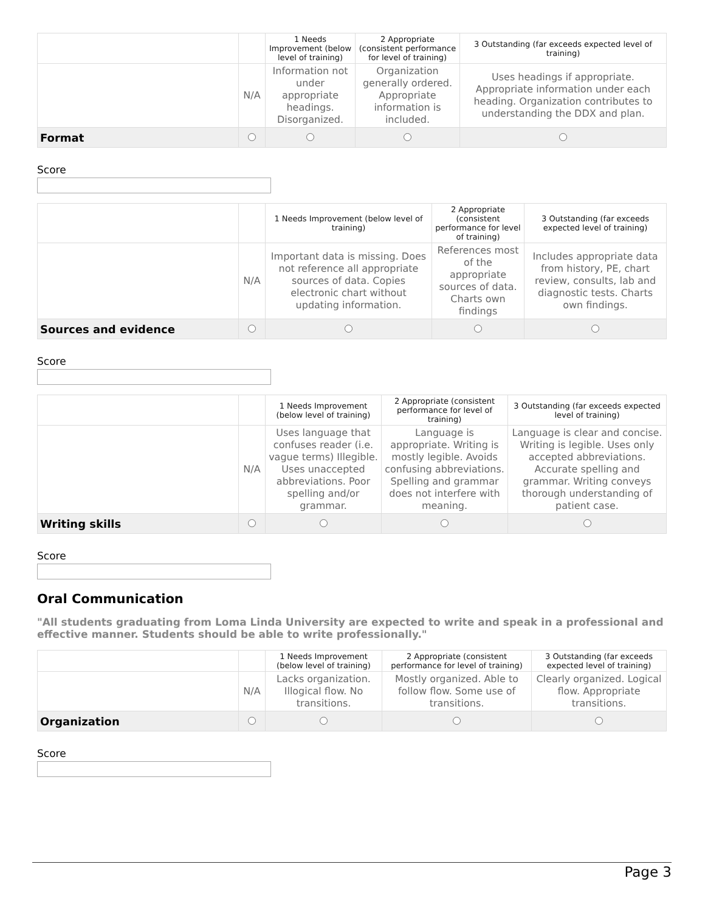| | | 1 Needs Improvement (below level of training) | 2 Appropriate (consistent performance for level of training) | 3 Outstanding (far exceeds expected level of training) |
| --- | --- | --- | --- | --- |
| | N/A | Information not under appropriate headings. Disorganized. | Organization generally ordered. Appropriate information is included. | Uses headings if appropriate. Appropriate information under each heading. Organization contributes to understanding the DDX and plan. |
| Format | | | | |
Score
| | | 1 Needs Improvement (below level of training) | 2 Appropriate (consistent performance for level of training) | 3 Outstanding (far exceeds expected level of training) |
| --- | --- | --- | --- | --- |
| | N/A | Important data is missing. Does not reference all appropriate sources of data. Copies electronic chart without updating information. | References most of the appropriate sources of data. Charts own findings | Includes appropriate data from history, PE, chart review, consults, lab and diagnostic tests. Charts own findings. |
| Sources and evidence | | | | |
Score
| | | 1 Needs Improvement (below level of training) | 2 Appropriate (consistent performance for level of training) | 3 Outstanding (far exceeds expected level of training) |
| --- | --- | --- | --- | --- |
| | N/A | Uses language that confuses reader (i.e. vague terms) Illegible. Uses unaccepted abbreviations. Poor spelling and/or grammar. | Language is appropriate. Writing is mostly legible. Avoids confusing abbreviations. Spelling and grammar does not interfere with meaning. | Language is clear and concise. Writing is legible. Uses only accepted abbreviations. Accurate spelling and grammar. Writing conveys thorough understanding of patient case. |
| Writing skills | | | | |
Score
Oral Communication
"All students graduating from Loma Linda University are expected to write and speak in a professional and effective manner. Students should be able to write professionally."
| | | 1 Needs Improvement (below level of training) | 2 Appropriate (consistent performance for level of training) | 3 Outstanding (far exceeds expected level of training) |
| --- | --- | --- | --- | --- |
| | N/A | Lacks organization. Illogical flow. No transitions. | Mostly organized. Able to follow flow. Some use of transitions. | Clearly organized. Logical flow. Appropriate transitions. |
| Organization | | | | |
Score
Page 3